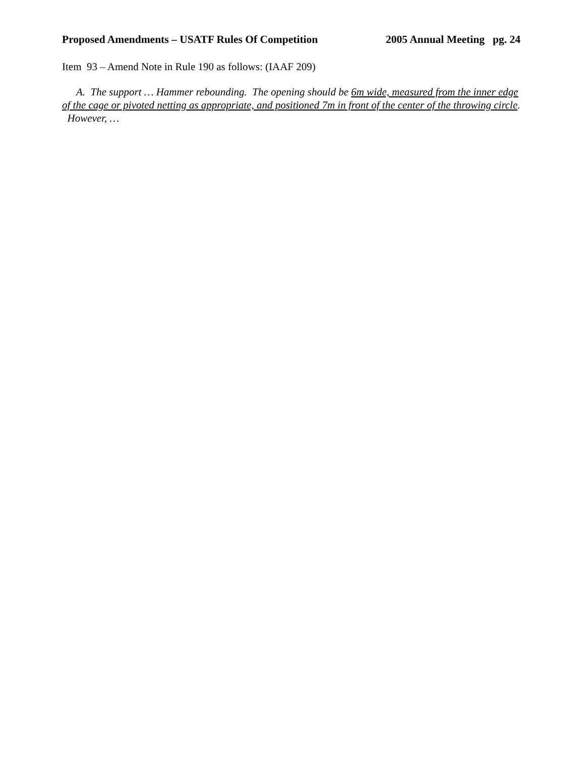Proposed Amendments – USATF Rules Of Competition 2005 Annual Meeting pg. 24
Item 93 – Amend Note in Rule 190 as follows: (IAAF 209)
A. The support … Hammer rebounding. The opening should be 6m wide, measured from the inner edge of the cage or pivoted netting as appropriate, and positioned 7m in front of the center of the throwing circle. However, …